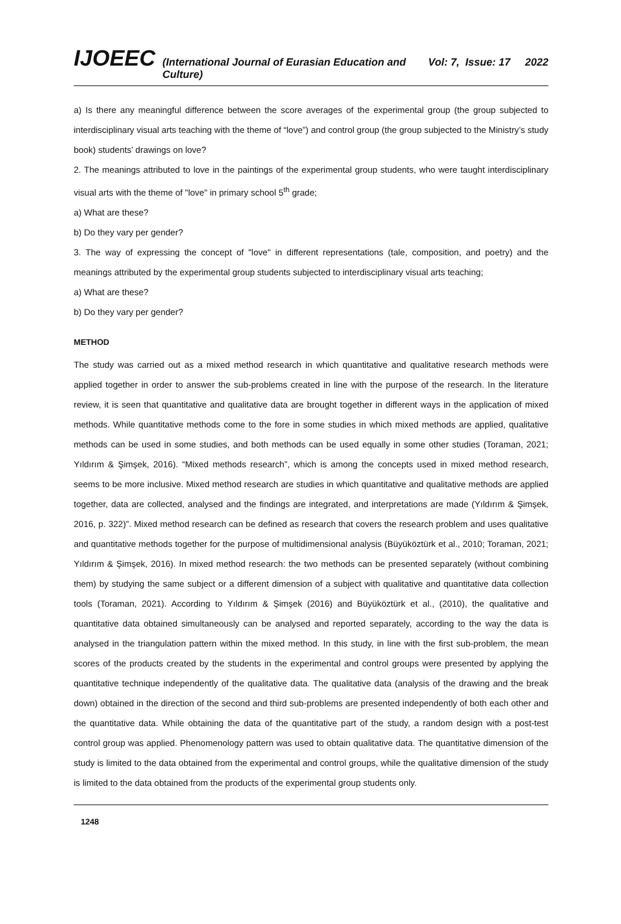IJOEEC (International Journal of Eurasian Education and Culture) Vol: 7, Issue: 17 2022
a) Is there any meaningful difference between the score averages of the experimental group (the group subjected to interdisciplinary visual arts teaching with the theme of “love”) and control group (the group subjected to the Ministry’s study book) students’ drawings on love?
2. The meanings attributed to love in the paintings of the experimental group students, who were taught interdisciplinary visual arts with the theme of "love" in primary school 5<sup>th</sup> grade;
a) What are these?
b) Do they vary per gender?
3. The way of expressing the concept of "love" in different representations (tale, composition, and poetry) and the meanings attributed by the experimental group students subjected to interdisciplinary visual arts teaching;
a) What are these?
b) Do they vary per gender?
METHOD
The study was carried out as a mixed method research in which quantitative and qualitative research methods were applied together in order to answer the sub-problems created in line with the purpose of the research. In the literature review, it is seen that quantitative and qualitative data are brought together in different ways in the application of mixed methods. While quantitative methods come to the fore in some studies in which mixed methods are applied, qualitative methods can be used in some studies, and both methods can be used equally in some other studies (Toraman, 2021; Yıldırım & Şimşek, 2016). “Mixed methods research”, which is among the concepts used in mixed method research, seems to be more inclusive. Mixed method research are studies in which quantitative and qualitative methods are applied together, data are collected, analysed and the findings are integrated, and interpretations are made (Yıldırım & Şimşek, 2016, p. 322)”. Mixed method research can be defined as research that covers the research problem and uses qualitative and quantitative methods together for the purpose of multidimensional analysis (Büyüköztürk et al., 2010; Toraman, 2021; Yıldırım & Şimşek, 2016). In mixed method research: the two methods can be presented separately (without combining them) by studying the same subject or a different dimension of a subject with qualitative and quantitative data collection tools (Toraman, 2021). According to Yıldırım & Şimşek (2016) and Büyüköztürk et al., (2010), the qualitative and quantitative data obtained simultaneously can be analysed and reported separately, according to the way the data is analysed in the triangulation pattern within the mixed method. In this study, in line with the first sub-problem, the mean scores of the products created by the students in the experimental and control groups were presented by applying the quantitative technique independently of the qualitative data. The qualitative data (analysis of the drawing and the break down) obtained in the direction of the second and third sub-problems are presented independently of both each other and the quantitative data. While obtaining the data of the quantitative part of the study, a random design with a post-test control group was applied. Phenomenology pattern was used to obtain qualitative data. The quantitative dimension of the study is limited to the data obtained from the experimental and control groups, while the qualitative dimension of the study is limited to the data obtained from the products of the experimental group students only.
1248